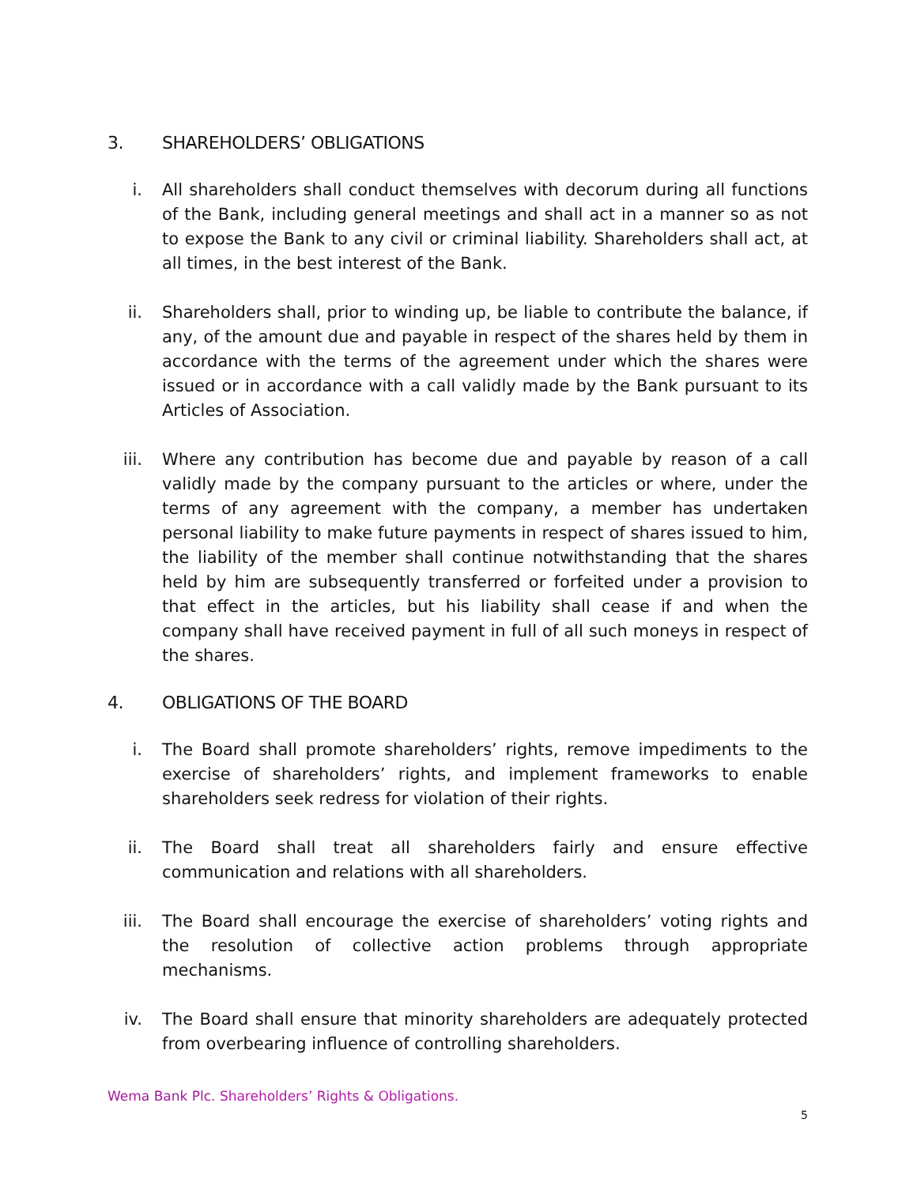3. SHAREHOLDERS’ OBLIGATIONS
i. All shareholders shall conduct themselves with decorum during all functions of the Bank, including general meetings and shall act in a manner so as not to expose the Bank to any civil or criminal liability. Shareholders shall act, at all times, in the best interest of the Bank.
ii. Shareholders shall, prior to winding up, be liable to contribute the balance, if any, of the amount due and payable in respect of the shares held by them in accordance with the terms of the agreement under which the shares were issued or in accordance with a call validly made by the Bank pursuant to its Articles of Association.
iii. Where any contribution has become due and payable by reason of a call validly made by the company pursuant to the articles or where, under the terms of any agreement with the company, a member has undertaken personal liability to make future payments in respect of shares issued to him, the liability of the member shall continue notwithstanding that the shares held by him are subsequently transferred or forfeited under a provision to that effect in the articles, but his liability shall cease if and when the company shall have received payment in full of all such moneys in respect of the shares.
4. OBLIGATIONS OF THE BOARD
i. The Board shall promote shareholders’ rights, remove impediments to the exercise of shareholders’ rights, and implement frameworks to enable shareholders seek redress for violation of their rights.
ii. The Board shall treat all shareholders fairly and ensure effective communication and relations with all shareholders.
iii. The Board shall encourage the exercise of shareholders’ voting rights and the resolution of collective action problems through appropriate mechanisms.
iv. The Board shall ensure that minority shareholders are adequately protected from overbearing influence of controlling shareholders.
Wema Bank Plc. Shareholders’ Rights & Obligations.
5